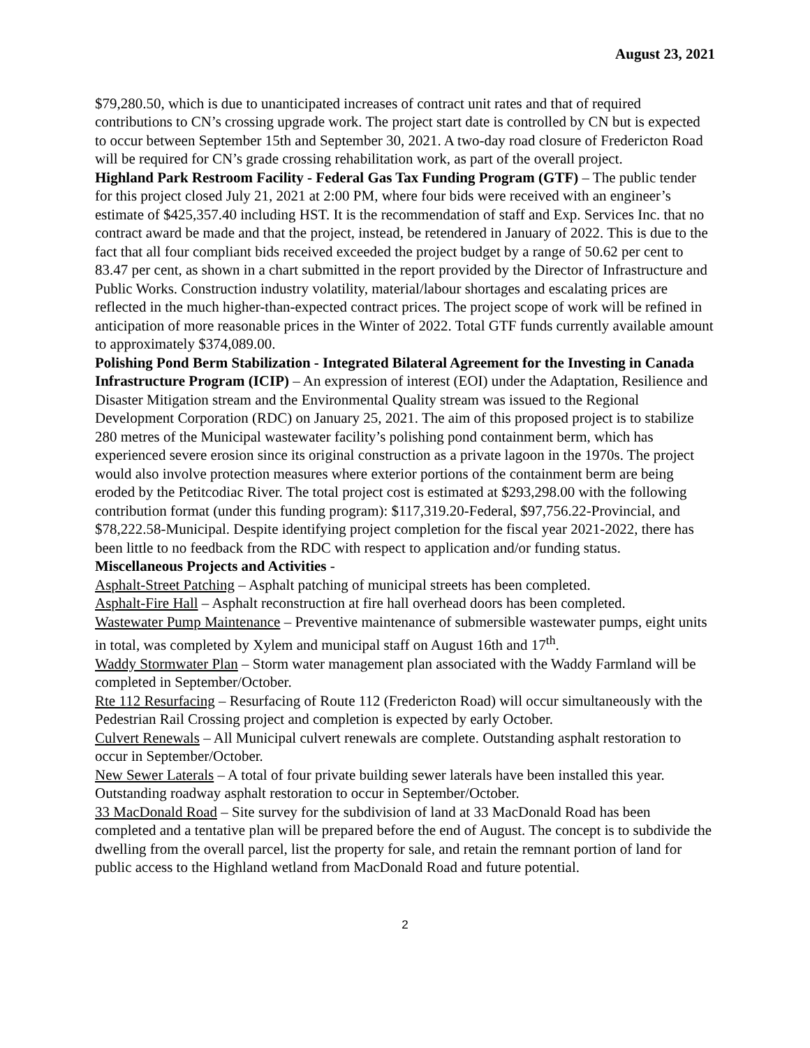August 23, 2021
$79,280.50, which is due to unanticipated increases of contract unit rates and that of required contributions to CN’s crossing upgrade work. The project start date is controlled by CN but is expected to occur between September 15th and September 30, 2021. A two-day road closure of Fredericton Road will be required for CN’s grade crossing rehabilitation work, as part of the overall project.
Highland Park Restroom Facility - Federal Gas Tax Funding Program (GTF) – The public tender for this project closed July 21, 2021 at 2:00 PM, where four bids were received with an engineer’s estimate of $425,357.40 including HST. It is the recommendation of staff and Exp. Services Inc. that no contract award be made and that the project, instead, be retendered in January of 2022. This is due to the fact that all four compliant bids received exceeded the project budget by a range of 50.62 per cent to 83.47 per cent, as shown in a chart submitted in the report provided by the Director of Infrastructure and Public Works. Construction industry volatility, material/labour shortages and escalating prices are reflected in the much higher-than-expected contract prices. The project scope of work will be refined in anticipation of more reasonable prices in the Winter of 2022. Total GTF funds currently available amount to approximately $374,089.00.
Polishing Pond Berm Stabilization - Integrated Bilateral Agreement for the Investing in Canada Infrastructure Program (ICIP) – An expression of interest (EOI) under the Adaptation, Resilience and Disaster Mitigation stream and the Environmental Quality stream was issued to the Regional Development Corporation (RDC) on January 25, 2021. The aim of this proposed project is to stabilize 280 metres of the Municipal wastewater facility’s polishing pond containment berm, which has experienced severe erosion since its original construction as a private lagoon in the 1970s. The project would also involve protection measures where exterior portions of the containment berm are being eroded by the Petitcodiac River. The total project cost is estimated at $293,298.00 with the following contribution format (under this funding program): $117,319.20-Federal, $97,756.22-Provincial, and $78,222.58-Municipal. Despite identifying project completion for the fiscal year 2021-2022, there has been little to no feedback from the RDC with respect to application and/or funding status.
Miscellaneous Projects and Activities -
Asphalt-Street Patching – Asphalt patching of municipal streets has been completed.
Asphalt-Fire Hall – Asphalt reconstruction at fire hall overhead doors has been completed.
Wastewater Pump Maintenance – Preventive maintenance of submersible wastewater pumps, eight units in total, was completed by Xylem and municipal staff on August 16th and 17<sup>th</sup>.
Waddy Stormwater Plan – Storm water management plan associated with the Waddy Farmland will be completed in September/October.
Rte 112 Resurfacing – Resurfacing of Route 112 (Fredericton Road) will occur simultaneously with the Pedestrian Rail Crossing project and completion is expected by early October.
Culvert Renewals – All Municipal culvert renewals are complete. Outstanding asphalt restoration to occur in September/October.
New Sewer Laterals – A total of four private building sewer laterals have been installed this year. Outstanding roadway asphalt restoration to occur in September/October.
33 MacDonald Road – Site survey for the subdivision of land at 33 MacDonald Road has been completed and a tentative plan will be prepared before the end of August. The concept is to subdivide the dwelling from the overall parcel, list the property for sale, and retain the remnant portion of land for public access to the Highland wetland from MacDonald Road and future potential.
2